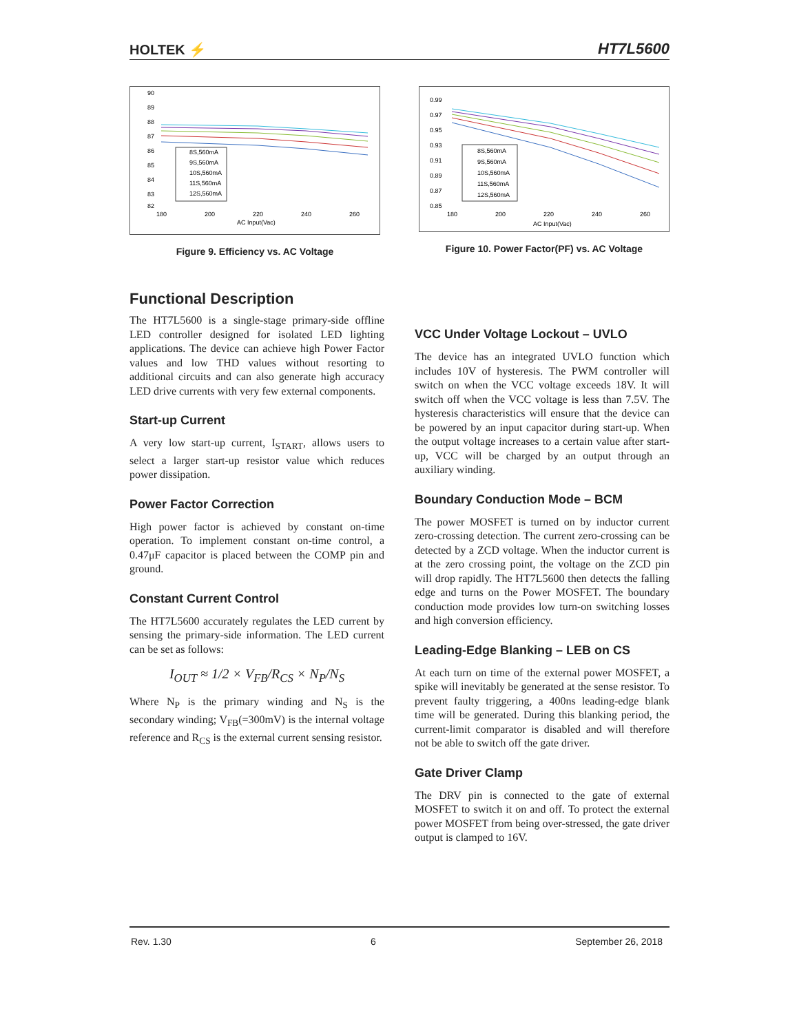HOLTEK ⚡
HT7L5600
90
89
88
87
86
85
84
83
82
180
200
220
240
260
AC Input(Vac)
8S,560mA
9S,560mA
10S,560mA
11S,560mA
12S,560mA
Figure 9. Efficiency vs. AC Voltage
0.99
0.97
0.95
0.93
0.91
0.89
0.87
0.85
180
200
220
240
260
AC Input(Vac)
8S,560mA
9S,560mA
10S,560mA
11S,560mA
12S,560mA
Figure 10. Power Factor(PF) vs. AC Voltage
Functional Description
The HT7L5600 is a single-stage primary-side offline LED controller designed for isolated LED lighting applications. The device can achieve high Power Factor values and low THD values without resorting to additional circuits and can also generate high accuracy LED drive currents with very few external components.
Start-up Current
A very low start-up current, I<sub>START</sub>, allows users to select a larger start-up resistor value which reduces power dissipation.
Power Factor Correction
High power factor is achieved by constant on-time operation. To implement constant on-time control, a 0.47μF capacitor is placed between the COMP pin and ground.
Constant Current Control
The HT7L5600 accurately regulates the LED current by sensing the primary-side information. The LED current can be set as follows:
I<sub>OUT</sub> ≈ 1/2 × V<sub>FB</sub>/R<sub>CS</sub> × N<sub>P</sub>/N<sub>S</sub>
Where N<sub>P</sub> is the primary winding and N<sub>S</sub> is the secondary winding; V<sub>FB</sub>(=300mV) is the internal voltage reference and R<sub>CS</sub> is the external current sensing resistor.
VCC Under Voltage Lockout – UVLO
The device has an integrated UVLO function which includes 10V of hysteresis. The PWM controller will switch on when the VCC voltage exceeds 18V. It will switch off when the VCC voltage is less than 7.5V. The hysteresis characteristics will ensure that the device can be powered by an input capacitor during start-up. When the output voltage increases to a certain value after start-up, VCC will be charged by an output through an auxiliary winding.
Boundary Conduction Mode – BCM
The power MOSFET is turned on by inductor current zero-crossing detection. The current zero-crossing can be detected by a ZCD voltage. When the inductor current is at the zero crossing point, the voltage on the ZCD pin will drop rapidly. The HT7L5600 then detects the falling edge and turns on the Power MOSFET. The boundary conduction mode provides low turn-on switching losses and high conversion efficiency.
Leading-Edge Blanking – LEB on CS
At each turn on time of the external power MOSFET, a spike will inevitably be generated at the sense resistor. To prevent faulty triggering, a 400ns leading-edge blank time will be generated. During this blanking period, the current-limit comparator is disabled and will therefore not be able to switch off the gate driver.
Gate Driver Clamp
The DRV pin is connected to the gate of external MOSFET to switch it on and off. To protect the external power MOSFET from being over-stressed, the gate driver output is clamped to 16V.
Rev. 1.30 6 September 26, 2018